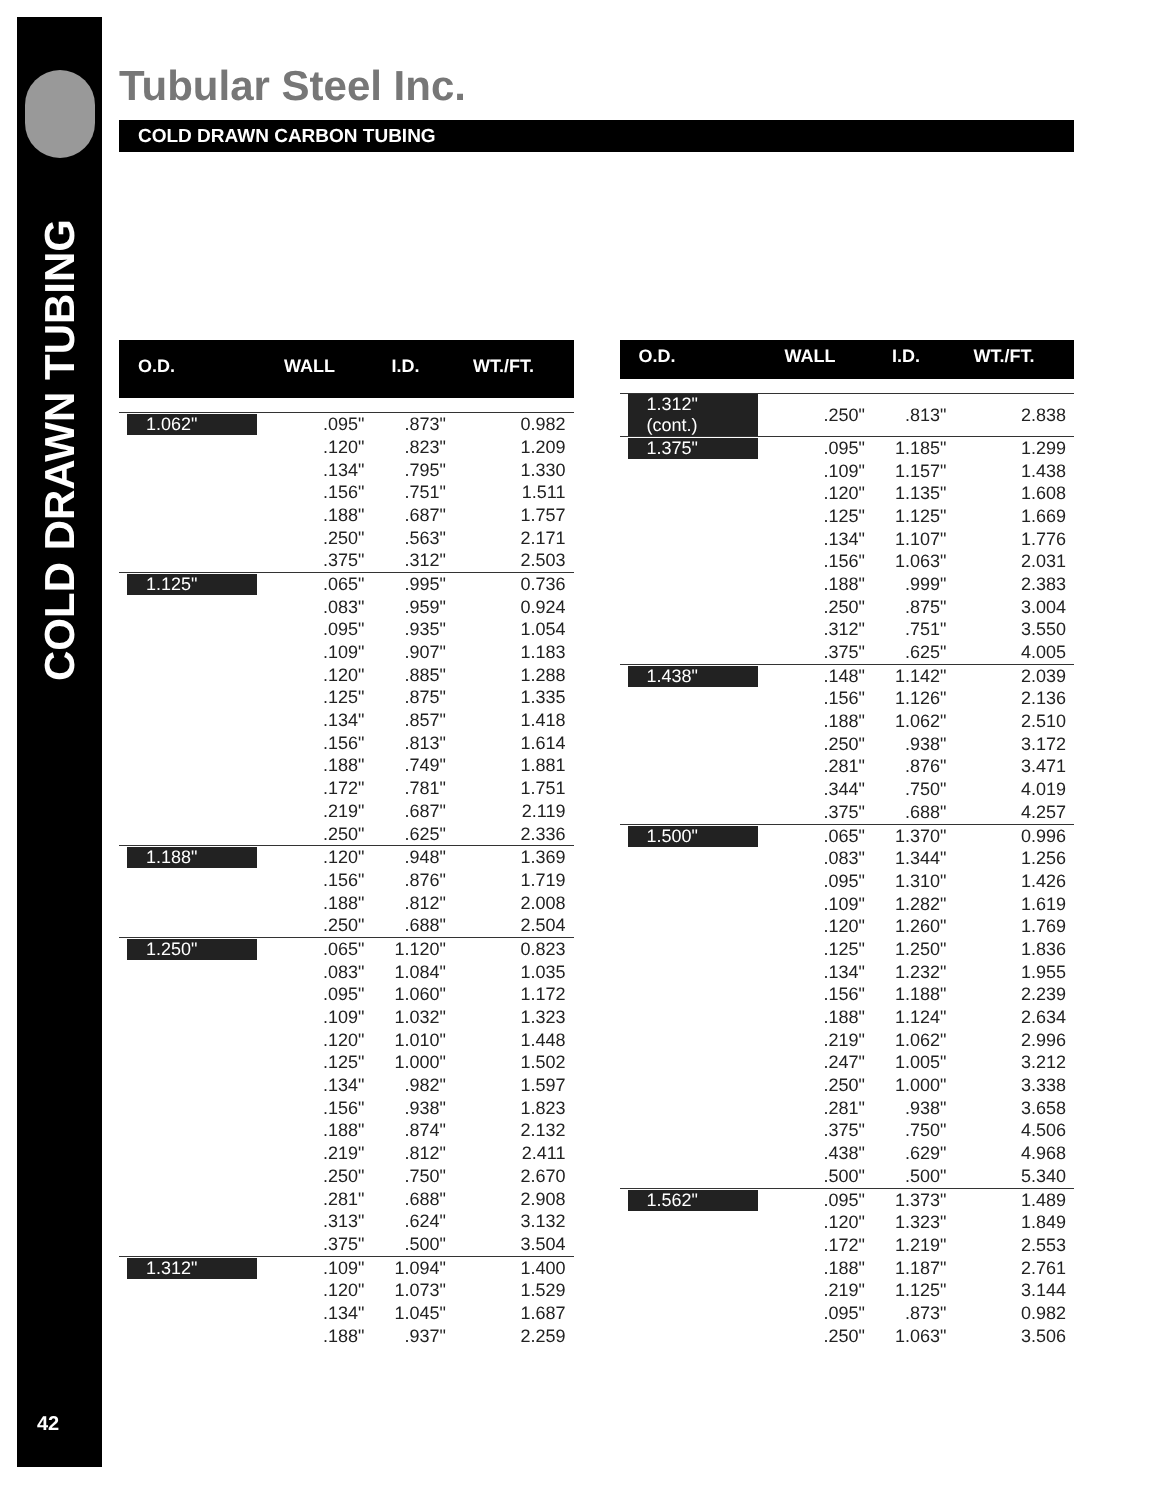COLD DRAWN TUBING
42
Tubular Steel Inc.
COLD DRAWN CARBON TUBING
| O.D. | WALL | I.D. | WT./FT. |
| --- | --- | --- | --- |
| 1.062" | .095" | .873" | 0.982 |
| | .120" | .823" | 1.209 |
| | .134" | .795" | 1.330 |
| | .156" | .751" | 1.511 |
| | .188" | .687" | 1.757 |
| | .250" | .563" | 2.171 |
| | .375" | .312" | 2.503 |
| 1.125" | .065" | .995" | 0.736 |
| | .083" | .959" | 0.924 |
| | .095" | .935" | 1.054 |
| | .109" | .907" | 1.183 |
| | .120" | .885" | 1.288 |
| | .125" | .875" | 1.335 |
| | .134" | .857" | 1.418 |
| | .156" | .813" | 1.614 |
| | .188" | .749" | 1.881 |
| | .172" | .781" | 1.751 |
| | .219" | .687" | 2.119 |
| | .250" | .625" | 2.336 |
| 1.188" | .120" | .948" | 1.369 |
| | .156" | .876" | 1.719 |
| | .188" | .812" | 2.008 |
| | .250" | .688" | 2.504 |
| 1.250" | .065" | 1.120" | 0.823 |
| | .083" | 1.084" | 1.035 |
| | .095" | 1.060" | 1.172 |
| | .109" | 1.032" | 1.323 |
| | .120" | 1.010" | 1.448 |
| | .125" | 1.000" | 1.502 |
| | .134" | .982" | 1.597 |
| | .156" | .938" | 1.823 |
| | .188" | .874" | 2.132 |
| | .219" | .812" | 2.411 |
| | .250" | .750" | 2.670 |
| | .281" | .688" | 2.908 |
| | .313" | .624" | 3.132 |
| | .375" | .500" | 3.504 |
| 1.312" | .109" | 1.094" | 1.400 |
| | .120" | 1.073" | 1.529 |
| | .134" | 1.045" | 1.687 |
| | .188" | .937" | 2.259 |
| O.D. | WALL | I.D. | WT./FT. |
| --- | --- | --- | --- |
| 1.312" (cont.) | .250" | .813" | 2.838 |
| 1.375" | .095" | 1.185" | 1.299 |
| | .109" | 1.157" | 1.438 |
| | .120" | 1.135" | 1.608 |
| | .125" | 1.125" | 1.669 |
| | .134" | 1.107" | 1.776 |
| | .156" | 1.063" | 2.031 |
| | .188" | .999" | 2.383 |
| | .250" | .875" | 3.004 |
| | .312" | .751" | 3.550 |
| | .375" | .625" | 4.005 |
| 1.438" | .148" | 1.142" | 2.039 |
| | .156" | 1.126" | 2.136 |
| | .188" | 1.062" | 2.510 |
| | .250" | .938" | 3.172 |
| | .281" | .876" | 3.471 |
| | .344" | .750" | 4.019 |
| | .375" | .688" | 4.257 |
| 1.500" | .065" | 1.370" | 0.996 |
| | .083" | 1.344" | 1.256 |
| | .095" | 1.310" | 1.426 |
| | .109" | 1.282" | 1.619 |
| | .120" | 1.260" | 1.769 |
| | .125" | 1.250" | 1.836 |
| | .134" | 1.232" | 1.955 |
| | .156" | 1.188" | 2.239 |
| | .188" | 1.124" | 2.634 |
| | .219" | 1.062" | 2.996 |
| | .247" | 1.005" | 3.212 |
| | .250" | 1.000" | 3.338 |
| | .281" | .938" | 3.658 |
| | .375" | .750" | 4.506 |
| | .438" | .629" | 4.968 |
| | .500" | .500" | 5.340 |
| 1.562" | .095" | 1.373" | 1.489 |
| | .120" | 1.323" | 1.849 |
| | .172" | 1.219" | 2.553 |
| | .188" | 1.187" | 2.761 |
| | .219" | 1.125" | 3.144 |
| | .095" | .873" | 0.982 |
| | .250" | 1.063" | 3.506 |